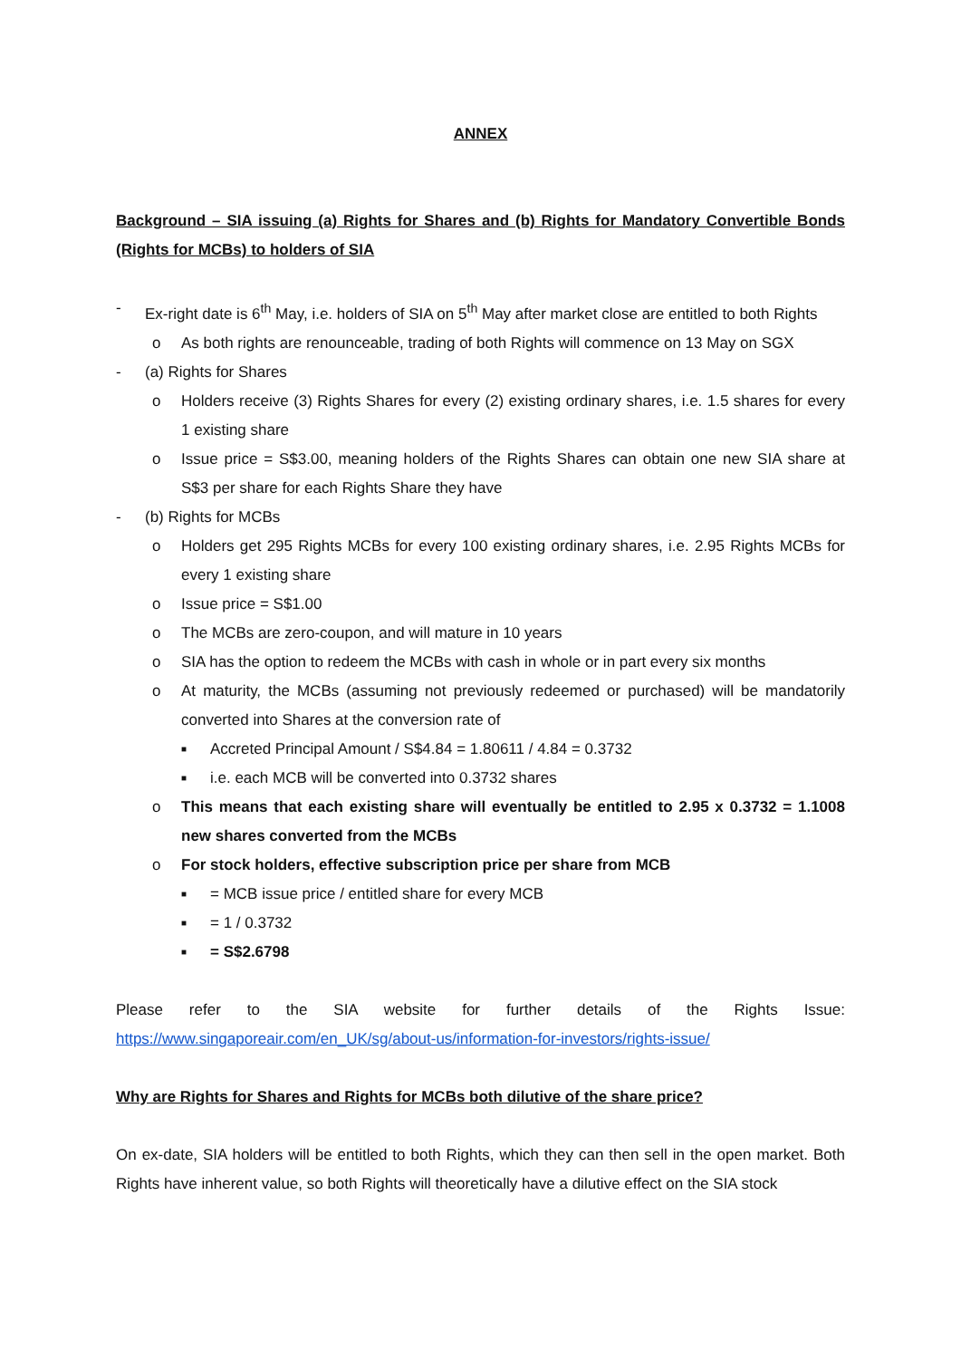ANNEX
Background – SIA issuing (a) Rights for Shares and (b) Rights for Mandatory Convertible Bonds (Rights for MCBs) to holders of SIA
- Ex-right date is 6<sup>th</sup> May, i.e. holders of SIA on 5<sup>th</sup> May after market close are entitled to both Rights
o As both rights are renounceable, trading of both Rights will commence on 13 May on SGX
- (a) Rights for Shares
o Holders receive (3) Rights Shares for every (2) existing ordinary shares, i.e. 1.5 shares for every 1 existing share
o Issue price = S$3.00, meaning holders of the Rights Shares can obtain one new SIA share at S$3 per share for each Rights Share they have
- (b) Rights for MCBs
o Holders get 295 Rights MCBs for every 100 existing ordinary shares, i.e. 2.95 Rights MCBs for every 1 existing share
o Issue price = S$1.00
o The MCBs are zero-coupon, and will mature in 10 years
o SIA has the option to redeem the MCBs with cash in whole or in part every six months
o At maturity, the MCBs (assuming not previously redeemed or purchased) will be mandatorily converted into Shares at the conversion rate of
■ Accreted Principal Amount / S$4.84 = 1.80611 / 4.84 = 0.3732
■ i.e. each MCB will be converted into 0.3732 shares
o This means that each existing share will eventually be entitled to 2.95 x 0.3732 = 1.1008 new shares converted from the MCBs
o For stock holders, effective subscription price per share from MCB
■ = MCB issue price / entitled share for every MCB
■ = 1 / 0.3732
■ = S$2.6798
Please refer to the SIA website for further details of the Rights Issue:
https://www.singaporeair.com/en_UK/sg/about-us/information-for-investors/rights-issue/
Why are Rights for Shares and Rights for MCBs both dilutive of the share price?
On ex-date, SIA holders will be entitled to both Rights, which they can then sell in the open market. Both Rights have inherent value, so both Rights will theoretically have a dilutive effect on the SIA stock